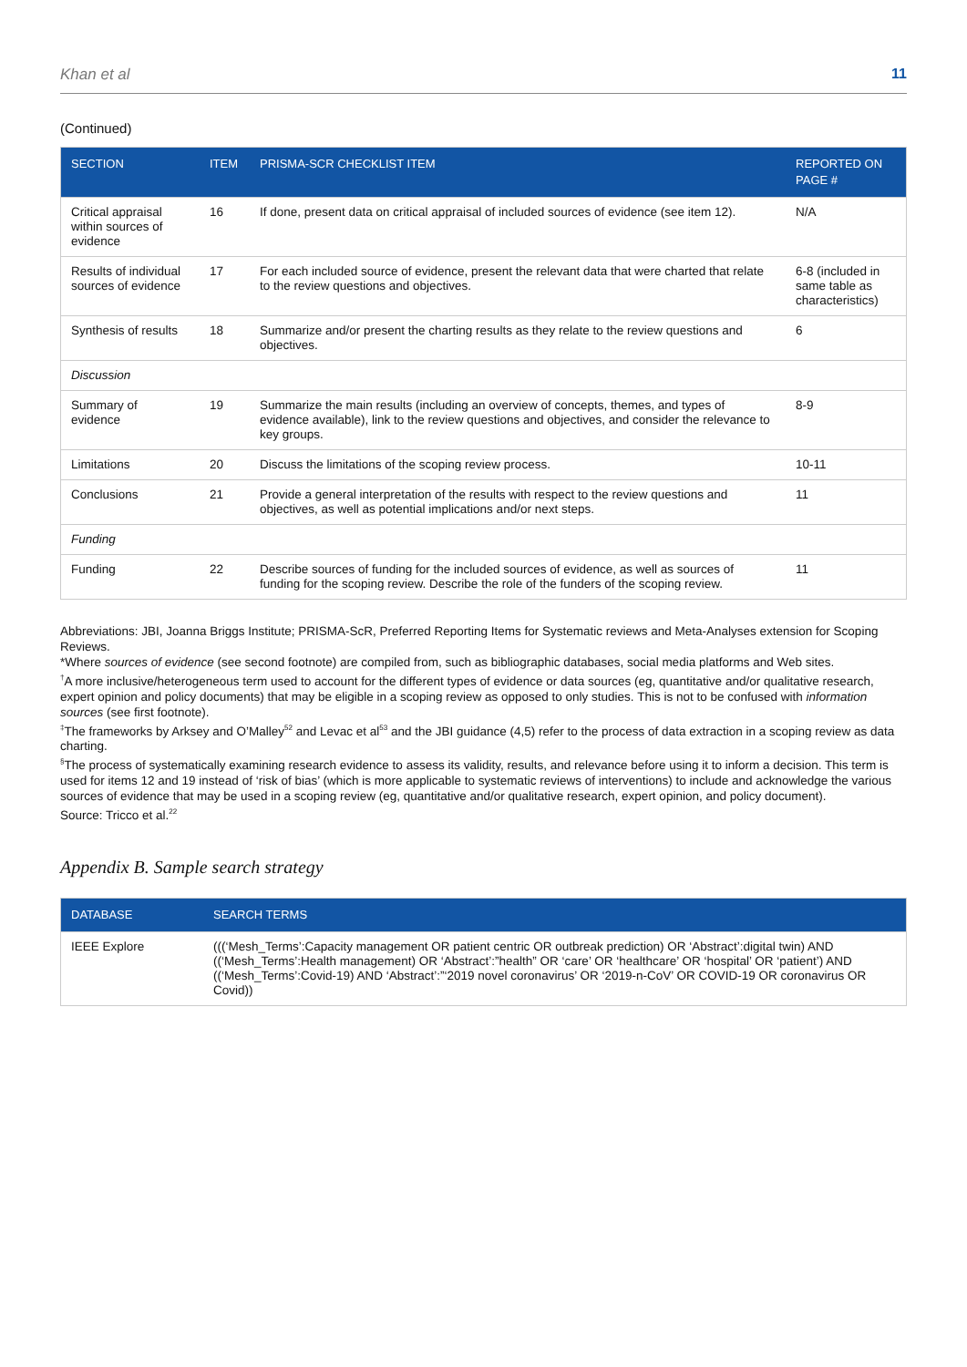Khan et al 11
(Continued)
| SECTION | ITEM | PRISMA-SCR CHECKLIST ITEM | REPORTED ON PAGE # |
| --- | --- | --- | --- |
| Critical appraisal within sources of evidence | 16 | If done, present data on critical appraisal of included sources of evidence (see item 12). | N/A |
| Results of individual sources of evidence | 17 | For each included source of evidence, present the relevant data that were charted that relate to the review questions and objectives. | 6-8 (included in same table as characteristics) |
| Synthesis of results | 18 | Summarize and/or present the charting results as they relate to the review questions and objectives. | 6 |
| Discussion | | | |
| Summary of evidence | 19 | Summarize the main results (including an overview of concepts, themes, and types of evidence available), link to the review questions and objectives, and consider the relevance to key groups. | 8-9 |
| Limitations | 20 | Discuss the limitations of the scoping review process. | 10-11 |
| Conclusions | 21 | Provide a general interpretation of the results with respect to the review questions and objectives, as well as potential implications and/or next steps. | 11 |
| Funding | | | |
| Funding | 22 | Describe sources of funding for the included sources of evidence, as well as sources of funding for the scoping review. Describe the role of the funders of the scoping review. | 11 |
Abbreviations: JBI, Joanna Briggs Institute; PRISMA-ScR, Preferred Reporting Items for Systematic reviews and Meta-Analyses extension for Scoping Reviews.
*Where sources of evidence (see second footnote) are compiled from, such as bibliographic databases, social media platforms and Web sites.
<sup>†</sup> A more inclusive/heterogeneous term used to account for the different types of evidence or data sources (eg, quantitative and/or qualitative research, expert opinion and policy documents) that may be eligible in a scoping review as opposed to only studies. This is not to be confused with information sources (see first footnote).
<sup>‡</sup> The frameworks by Arksey and O’Malley<sup>52</sup> and Levac et al<sup>53</sup> and the JBI guidance (4,5) refer to the process of data extraction in a scoping review as data charting.
<sup>§</sup> The process of systematically examining research evidence to assess its validity, results, and relevance before using it to inform a decision. This term is used for items 12 and 19 instead of ‘risk of bias’ (which is more applicable to systematic reviews of interventions) to include and acknowledge the various sources of evidence that may be used in a scoping review (eg, quantitative and/or qualitative research, expert opinion, and policy document).
Source: Tricco et al.<sup>22</sup>
Appendix B. Sample search strategy
| DATABASE | SEARCH TERMS |
| --- | --- |
| IEEE Explore | (((‘Mesh_Terms’:Capacity management OR patient centric OR outbreak prediction) OR ‘Abstract’:digital twin) AND ((‘Mesh_Terms’:Health management) OR ‘Abstract’:”health” OR ‘care’ OR ‘healthcare’ OR ‘hospital’ OR ‘patient’) AND ((‘Mesh_Terms’:Covid-19) AND ‘Abstract’:”‘2019 novel coronavirus’ OR ‘2019-n-CoV’ OR COVID-19 OR coronavirus OR Covid)) |